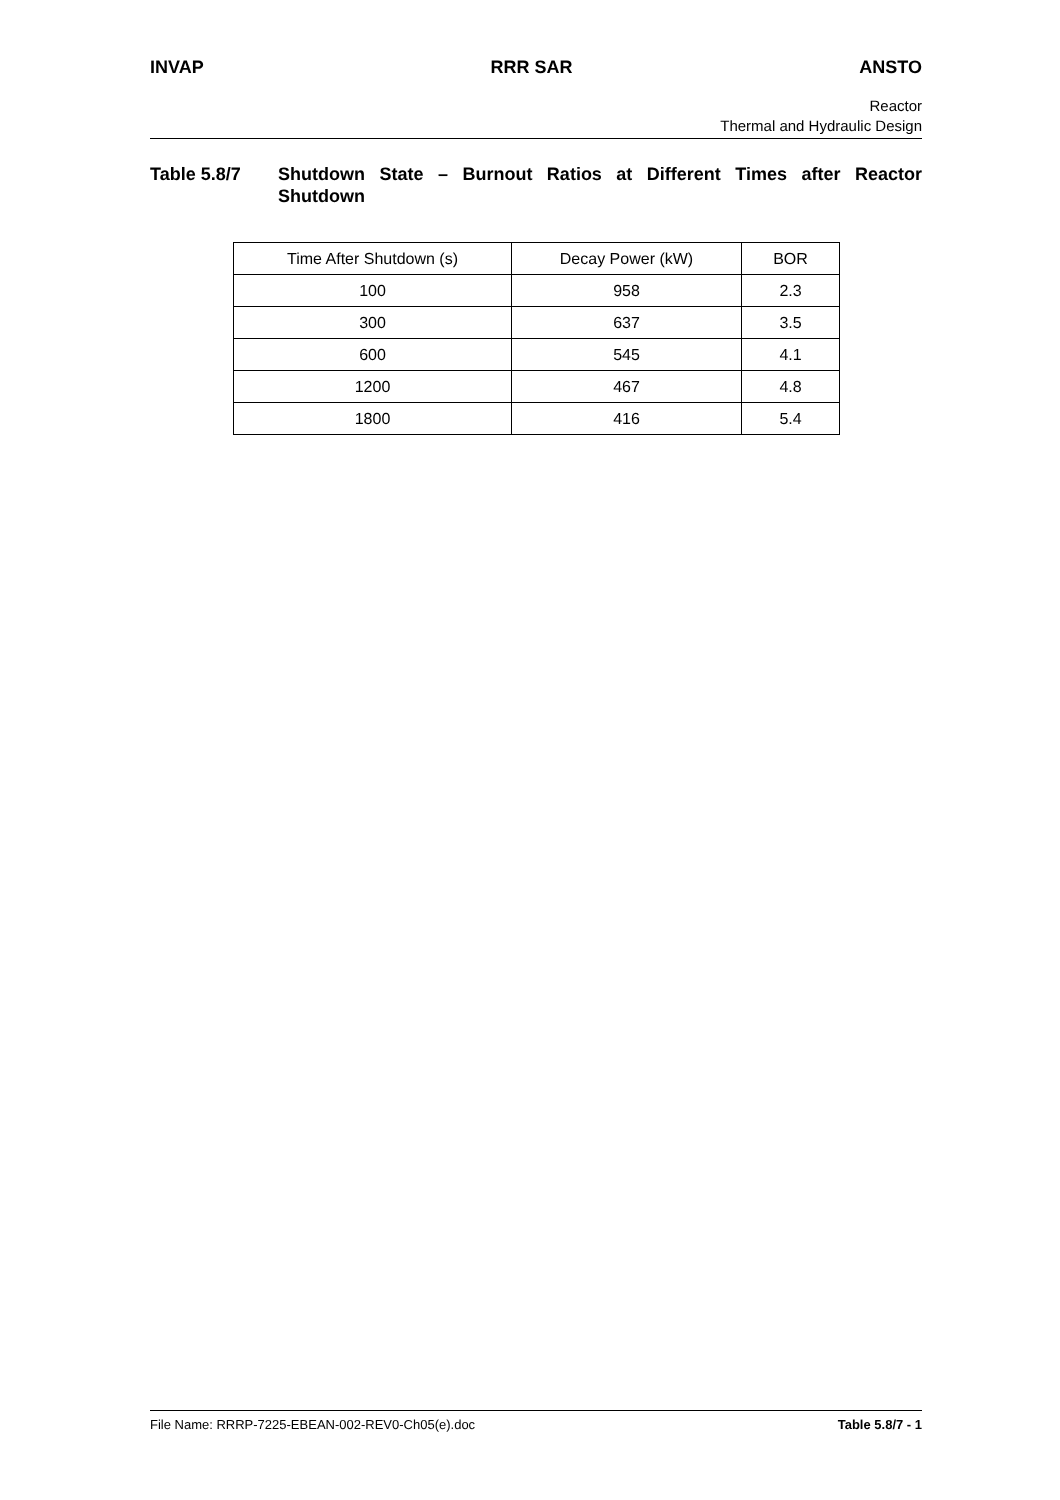INVAP RRR SAR ANSTO
Reactor
Thermal and Hydraulic Design
Table 5.8/7 Shutdown State – Burnout Ratios at Different Times after Reactor Shutdown
| Time After Shutdown (s) | Decay Power (kW) | BOR |
| 100 | 958 | 2.3 |
| 300 | 637 | 3.5 |
| 600 | 545 | 4.1 |
| 1200 | 467 | 4.8 |
| 1800 | 416 | 5.4 |
File Name: RRRP-7225-EBEAN-002-REV0-Ch05(e).doc Table 5.8/7 - 1